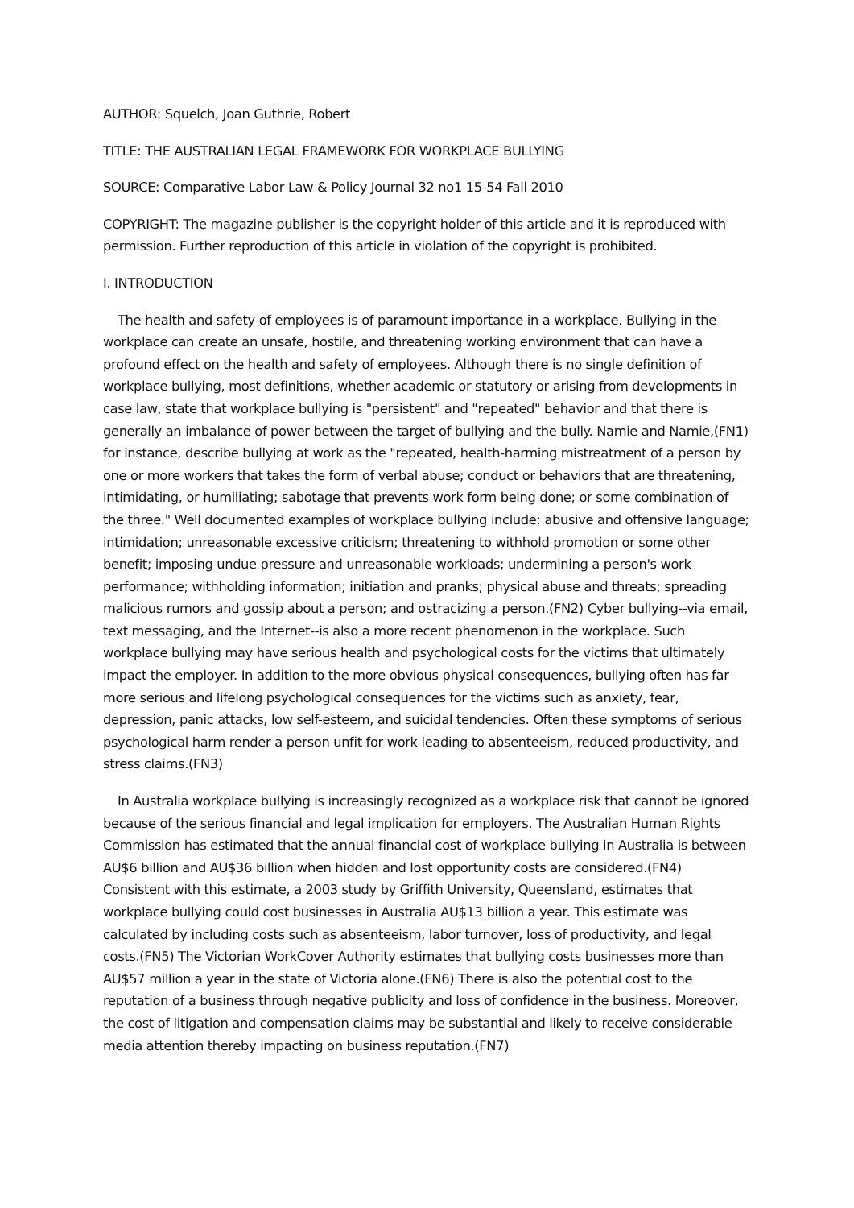AUTHOR: Squelch, Joan Guthrie, Robert
TITLE: THE AUSTRALIAN LEGAL FRAMEWORK FOR WORKPLACE BULLYING
SOURCE: Comparative Labor Law & Policy Journal 32 no1 15-54 Fall 2010
COPYRIGHT: The magazine publisher is the copyright holder of this article and it is reproduced with permission. Further reproduction of this article in violation of the copyright is prohibited.
I. INTRODUCTION
The health and safety of employees is of paramount importance in a workplace. Bullying in the workplace can create an unsafe, hostile, and threatening working environment that can have a profound effect on the health and safety of employees. Although there is no single definition of workplace bullying, most definitions, whether academic or statutory or arising from developments in case law, state that workplace bullying is "persistent" and "repeated" behavior and that there is generally an imbalance of power between the target of bullying and the bully. Namie and Namie,(FN1) for instance, describe bullying at work as the "repeated, health-harming mistreatment of a person by one or more workers that takes the form of verbal abuse; conduct or behaviors that are threatening, intimidating, or humiliating; sabotage that prevents work form being done; or some combination of the three." Well documented examples of workplace bullying include: abusive and offensive language; intimidation; unreasonable excessive criticism; threatening to withhold promotion or some other benefit; imposing undue pressure and unreasonable workloads; undermining a person's work performance; withholding information; initiation and pranks; physical abuse and threats; spreading malicious rumors and gossip about a person; and ostracizing a person.(FN2) Cyber bullying--via email, text messaging, and the Internet--is also a more recent phenomenon in the workplace. Such workplace bullying may have serious health and psychological costs for the victims that ultimately impact the employer. In addition to the more obvious physical consequences, bullying often has far more serious and lifelong psychological consequences for the victims such as anxiety, fear, depression, panic attacks, low self-esteem, and suicidal tendencies. Often these symptoms of serious psychological harm render a person unfit for work leading to absenteeism, reduced productivity, and stress claims.(FN3)
In Australia workplace bullying is increasingly recognized as a workplace risk that cannot be ignored because of the serious financial and legal implication for employers. The Australian Human Rights Commission has estimated that the annual financial cost of workplace bullying in Australia is between AU$6 billion and AU$36 billion when hidden and lost opportunity costs are considered.(FN4) Consistent with this estimate, a 2003 study by Griffith University, Queensland, estimates that workplace bullying could cost businesses in Australia AU$13 billion a year. This estimate was calculated by including costs such as absenteeism, labor turnover, loss of productivity, and legal costs.(FN5) The Victorian WorkCover Authority estimates that bullying costs businesses more than AU$57 million a year in the state of Victoria alone.(FN6) There is also the potential cost to the reputation of a business through negative publicity and loss of confidence in the business. Moreover, the cost of litigation and compensation claims may be substantial and likely to receive considerable media attention thereby impacting on business reputation.(FN7)